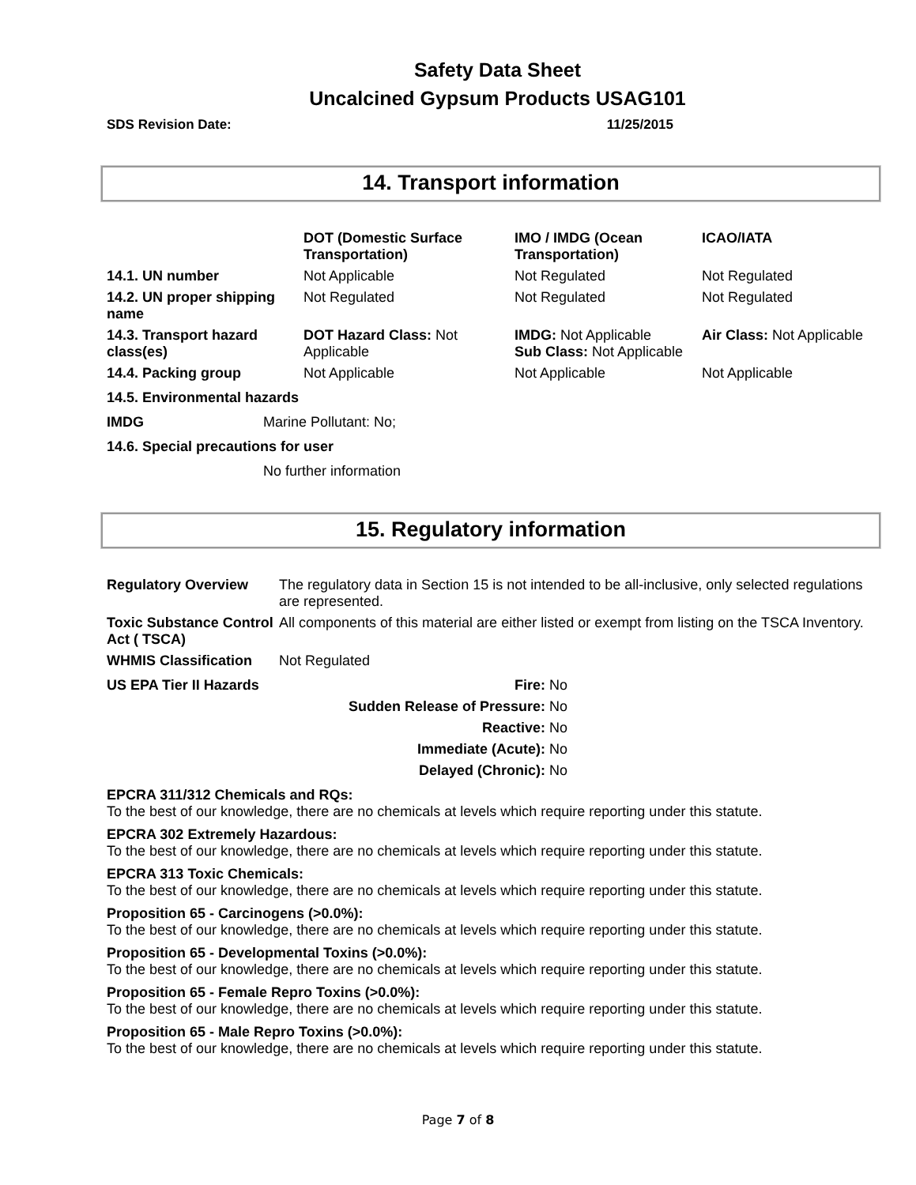Safety Data Sheet
Uncalcined Gypsum Products USAG101
SDS Revision Date: 11/25/2015
14. Transport information
| | DOT (Domestic Surface Transportation) | IMO / IMDG (Ocean Transportation) | ICAO/IATA |
| --- | --- | --- | --- |
| 14.1. UN number | Not Applicable | Not Regulated | Not Regulated |
| 14.2. UN proper shipping name | Not Regulated | Not Regulated | Not Regulated |
| 14.3. Transport hazard class(es) | DOT Hazard Class: Not Applicable | IMDG: Not Applicable Sub Class: Not Applicable | Air Class: Not Applicable |
| 14.4. Packing group | Not Applicable | Not Applicable | Not Applicable |
14.5. Environmental hazards
IMDG Marine Pollutant: No;
14.6. Special precautions for user
No further information
15. Regulatory information
| Regulatory Overview | The regulatory data in Section 15 is not intended to be all-inclusive, only selected regulations are represented. |
| Toxic Substance Control Act ( TSCA) | All components of this material are either listed or exempt from listing on the TSCA Inventory. |
| WHMIS Classification | Not Regulated |
| US EPA Tier II Hazards | Fire: | No |
| | Sudden Release of Pressure: | No |
| | Reactive: | No |
| | Immediate (Acute): | No |
| | Delayed (Chronic): | No |
EPCRA 311/312 Chemicals and RQs:
To the best of our knowledge, there are no chemicals at levels which require reporting under this statute.
EPCRA 302 Extremely Hazardous:
To the best of our knowledge, there are no chemicals at levels which require reporting under this statute.
EPCRA 313 Toxic Chemicals:
To the best of our knowledge, there are no chemicals at levels which require reporting under this statute.
Proposition 65 - Carcinogens (>0.0%):
To the best of our knowledge, there are no chemicals at levels which require reporting under this statute.
Proposition 65 - Developmental Toxins (>0.0%):
To the best of our knowledge, there are no chemicals at levels which require reporting under this statute.
Proposition 65 - Female Repro Toxins (>0.0%):
To the best of our knowledge, there are no chemicals at levels which require reporting under this statute.
Proposition 65 - Male Repro Toxins (>0.0%):
To the best of our knowledge, there are no chemicals at levels which require reporting under this statute.
Page 7 of 8